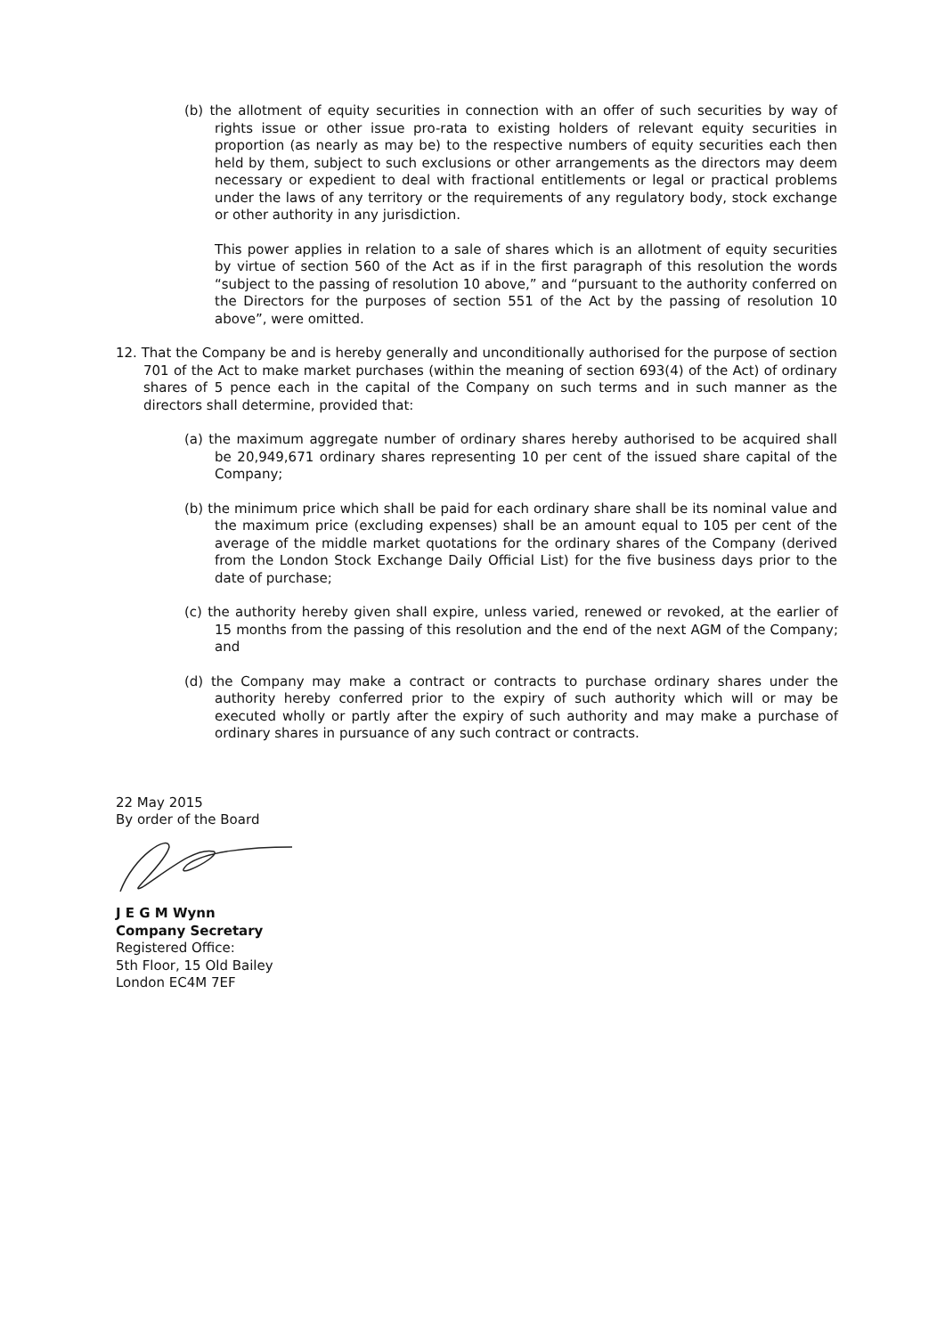(b) the allotment of equity securities in connection with an offer of such securities by way of rights issue or other issue pro-rata to existing holders of relevant equity securities in proportion (as nearly as may be) to the respective numbers of equity securities each then held by them, subject to such exclusions or other arrangements as the directors may deem necessary or expedient to deal with fractional entitlements or legal or practical problems under the laws of any territory or the requirements of any regulatory body, stock exchange or other authority in any jurisdiction.
This power applies in relation to a sale of shares which is an allotment of equity securities by virtue of section 560 of the Act as if in the first paragraph of this resolution the words “subject to the passing of resolution 10 above,” and “pursuant to the authority conferred on the Directors for the purposes of section 551 of the Act by the passing of resolution 10 above”, were omitted.
12. That the Company be and is hereby generally and unconditionally authorised for the purpose of section 701 of the Act to make market purchases (within the meaning of section 693(4) of the Act) of ordinary shares of 5 pence each in the capital of the Company on such terms and in such manner as the directors shall determine, provided that:
(a) the maximum aggregate number of ordinary shares hereby authorised to be acquired shall be 20,949,671 ordinary shares representing 10 per cent of the issued share capital of the Company;
(b) the minimum price which shall be paid for each ordinary share shall be its nominal value and the maximum price (excluding expenses) shall be an amount equal to 105 per cent of the average of the middle market quotations for the ordinary shares of the Company (derived from the London Stock Exchange Daily Official List) for the five business days prior to the date of purchase;
(c) the authority hereby given shall expire, unless varied, renewed or revoked, at the earlier of 15 months from the passing of this resolution and the end of the next AGM of the Company; and
(d) the Company may make a contract or contracts to purchase ordinary shares under the authority hereby conferred prior to the expiry of such authority which will or may be executed wholly or partly after the expiry of such authority and may make a purchase of ordinary shares in pursuance of any such contract or contracts.
22 May 2015
By order of the Board
J E G M Wynn
Company Secretary
Registered Office:
5th Floor, 15 Old Bailey
London EC4M 7EF